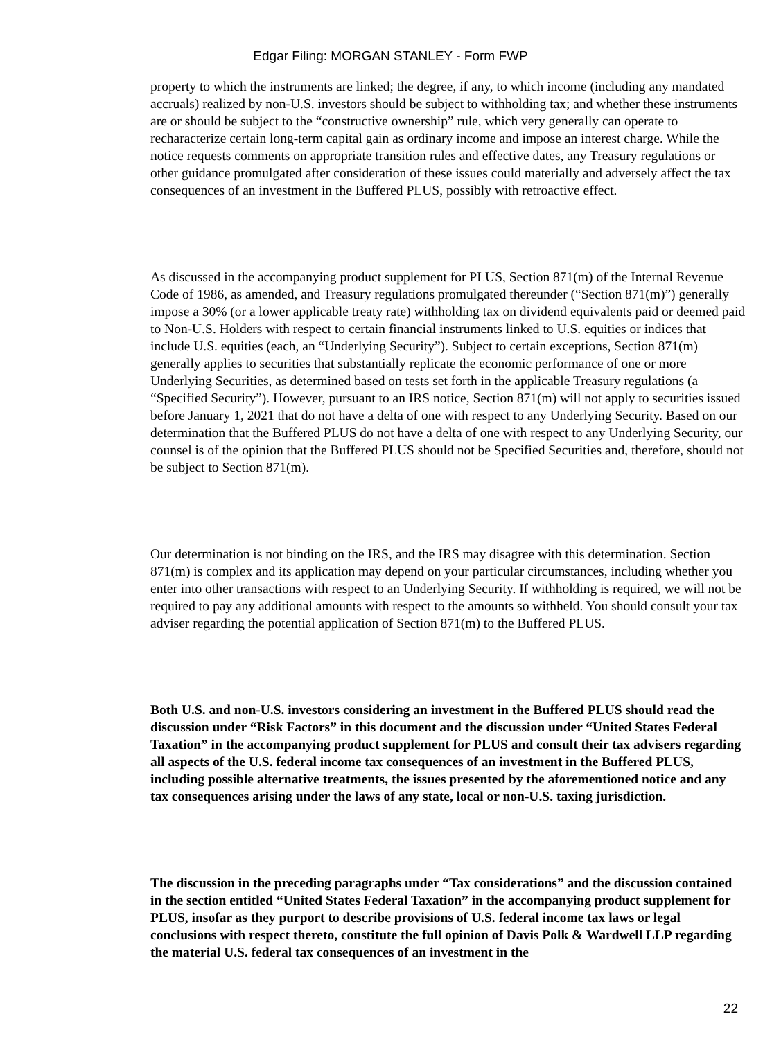Edgar Filing: MORGAN STANLEY - Form FWP
property to which the instruments are linked; the degree, if any, to which income (including any mandated accruals) realized by non-U.S. investors should be subject to withholding tax; and whether these instruments are or should be subject to the “constructive ownership” rule, which very generally can operate to recharacterize certain long-term capital gain as ordinary income and impose an interest charge. While the notice requests comments on appropriate transition rules and effective dates, any Treasury regulations or other guidance promulgated after consideration of these issues could materially and adversely affect the tax consequences of an investment in the Buffered PLUS, possibly with retroactive effect.
As discussed in the accompanying product supplement for PLUS, Section 871(m) of the Internal Revenue Code of 1986, as amended, and Treasury regulations promulgated thereunder (“Section 871(m)”) generally impose a 30% (or a lower applicable treaty rate) withholding tax on dividend equivalents paid or deemed paid to Non-U.S. Holders with respect to certain financial instruments linked to U.S. equities or indices that include U.S. equities (each, an “Underlying Security”). Subject to certain exceptions, Section 871(m) generally applies to securities that substantially replicate the economic performance of one or more Underlying Securities, as determined based on tests set forth in the applicable Treasury regulations (a “Specified Security”). However, pursuant to an IRS notice, Section 871(m) will not apply to securities issued before January 1, 2021 that do not have a delta of one with respect to any Underlying Security. Based on our determination that the Buffered PLUS do not have a delta of one with respect to any Underlying Security, our counsel is of the opinion that the Buffered PLUS should not be Specified Securities and, therefore, should not be subject to Section 871(m).
Our determination is not binding on the IRS, and the IRS may disagree with this determination. Section 871(m) is complex and its application may depend on your particular circumstances, including whether you enter into other transactions with respect to an Underlying Security. If withholding is required, we will not be required to pay any additional amounts with respect to the amounts so withheld. You should consult your tax adviser regarding the potential application of Section 871(m) to the Buffered PLUS.
Both U.S. and non-U.S. investors considering an investment in the Buffered PLUS should read the discussion under “Risk Factors” in this document and the discussion under “United States Federal Taxation” in the accompanying product supplement for PLUS and consult their tax advisers regarding all aspects of the U.S. federal income tax consequences of an investment in the Buffered PLUS, including possible alternative treatments, the issues presented by the aforementioned notice and any tax consequences arising under the laws of any state, local or non-U.S. taxing jurisdiction.
The discussion in the preceding paragraphs under “Tax considerations” and the discussion contained in the section entitled “United States Federal Taxation” in the accompanying product supplement for PLUS, insofar as they purport to describe provisions of U.S. federal income tax laws or legal conclusions with respect thereto, constitute the full opinion of Davis Polk & Wardwell LLP regarding the material U.S. federal tax consequences of an investment in the
22